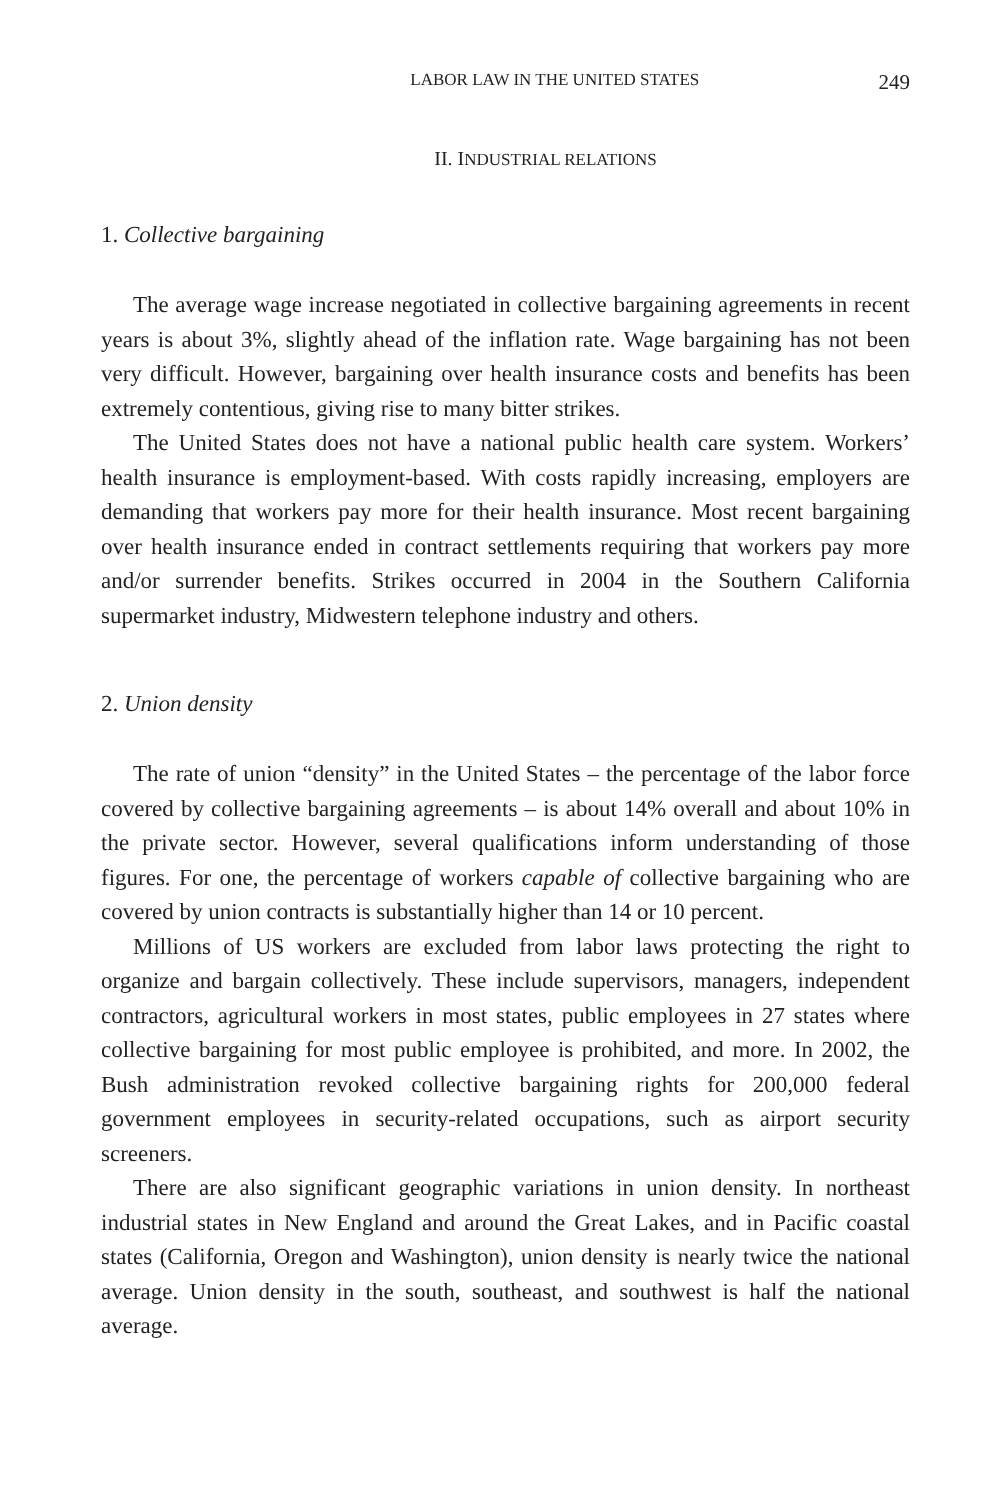LABOR LAW IN THE UNITED STATES 249
II. INDUSTRIAL RELATIONS
1. Collective bargaining
The average wage increase negotiated in collective bargaining agreements in recent years is about 3%, slightly ahead of the inflation rate. Wage bargaining has not been very difficult. However, bargaining over health insurance costs and benefits has been extremely contentious, giving rise to many bitter strikes.
The United States does not have a national public health care system. Workers’ health insurance is employment-based. With costs rapidly increasing, employers are demanding that workers pay more for their health insurance. Most recent bargaining over health insurance ended in contract settlements requiring that workers pay more and/or surrender benefits. Strikes occurred in 2004 in the Southern California supermarket industry, Midwestern telephone industry and others.
2. Union density
The rate of union “density” in the United States – the percentage of the labor force covered by collective bargaining agreements – is about 14% overall and about 10% in the private sector. However, several qualifications inform understanding of those figures. For one, the percentage of workers capable of collective bargaining who are covered by union contracts is substantially higher than 14 or 10 percent.
Millions of US workers are excluded from labor laws protecting the right to organize and bargain collectively. These include supervisors, managers, independent contractors, agricultural workers in most states, public employees in 27 states where collective bargaining for most public employee is prohibited, and more. In 2002, the Bush administration revoked collective bargaining rights for 200,000 federal government employees in security-related occupations, such as airport security screeners.
There are also significant geographic variations in union density. In northeast industrial states in New England and around the Great Lakes, and in Pacific coastal states (California, Oregon and Washington), union density is nearly twice the national average. Union density in the south, southeast, and southwest is half the national average.